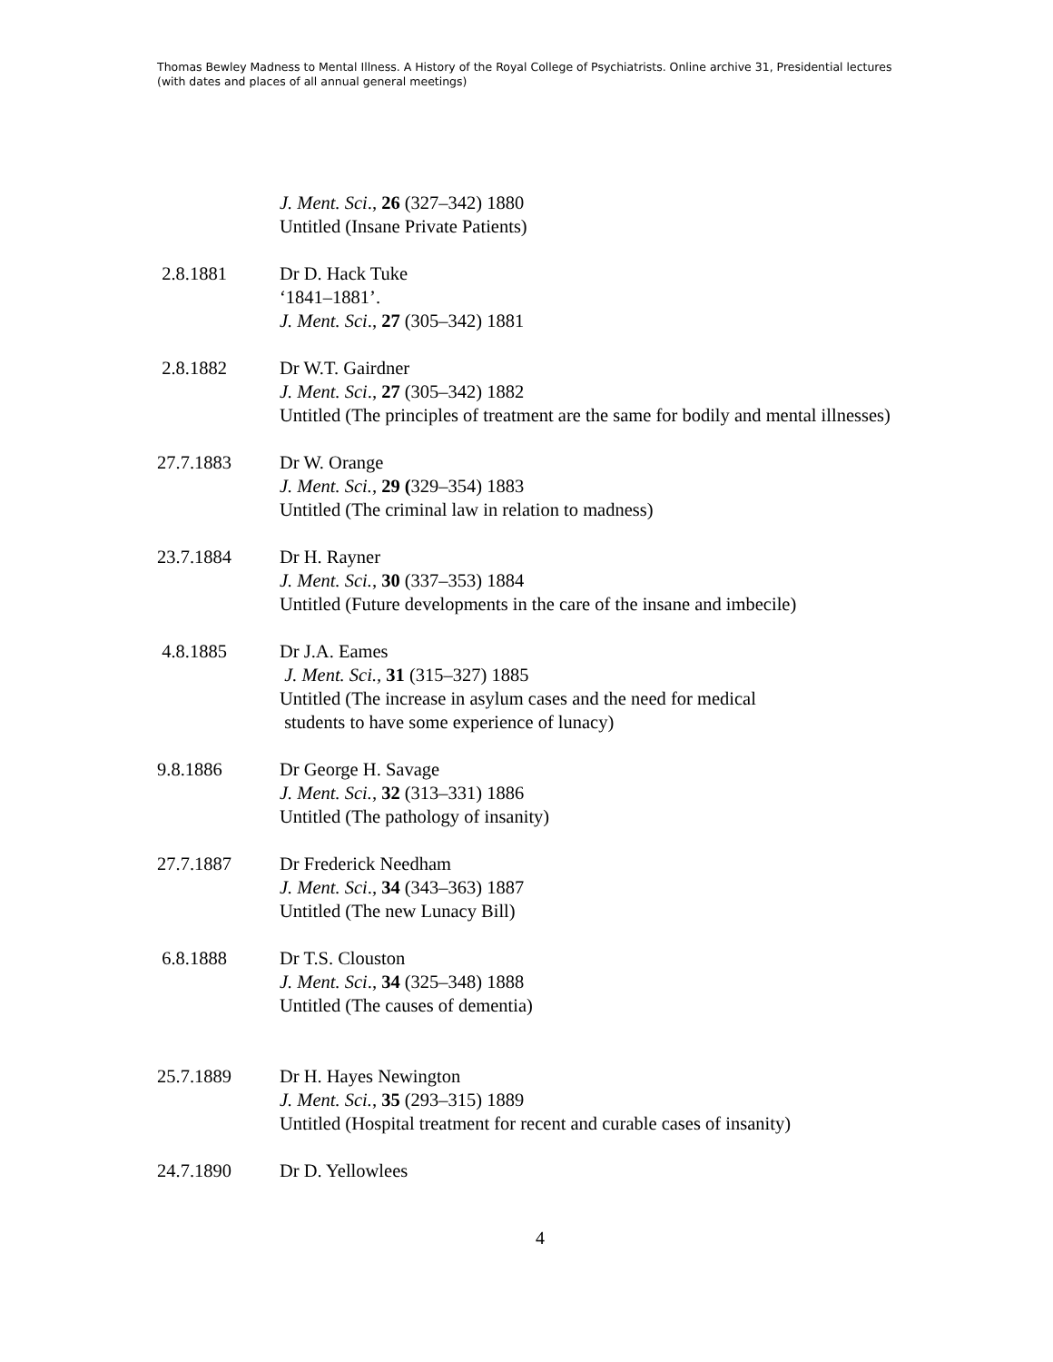Thomas Bewley Madness to Mental Illness. A History of the Royal College of Psychiatrists. Online archive 31, Presidential lectures (with dates and places of all annual general meetings)
J. Ment. Sci., 26 (327–342) 1880
Untitled (Insane Private Patients)
2.8.1881 Dr D. Hack Tuke
‘1841–1881’.
J. Ment. Sci., 27 (305–342) 1881
2.8.1882 Dr W.T. Gairdner
J. Ment. Sci., 27 (305–342) 1882
Untitled (The principles of treatment are the same for bodily and mental illnesses)
27.7.1883 Dr W. Orange
J. Ment. Sci., 29 (329–354) 1883
Untitled (The criminal law in relation to madness)
23.7.1884 Dr H. Rayner
J. Ment. Sci., 30 (337–353) 1884
Untitled (Future developments in the care of the insane and imbecile)
4.8.1885 Dr J.A. Eames
J. Ment. Sci., 31 (315–327) 1885
Untitled (The increase in asylum cases and the need for medical
students to have some experience of lunacy)
9.8.1886 Dr George H. Savage
J. Ment. Sci., 32 (313–331) 1886
Untitled (The pathology of insanity)
27.7.1887 Dr Frederick Needham
J. Ment. Sci., 34 (343–363) 1887
Untitled (The new Lunacy Bill)
6.8.1888 Dr T.S. Clouston
J. Ment. Sci., 34 (325–348) 1888
Untitled (The causes of dementia)
25.7.1889 Dr H. Hayes Newington
J. Ment. Sci., 35 (293–315) 1889
Untitled (Hospital treatment for recent and curable cases of insanity)
24.7.1890 Dr D. Yellowlees
4